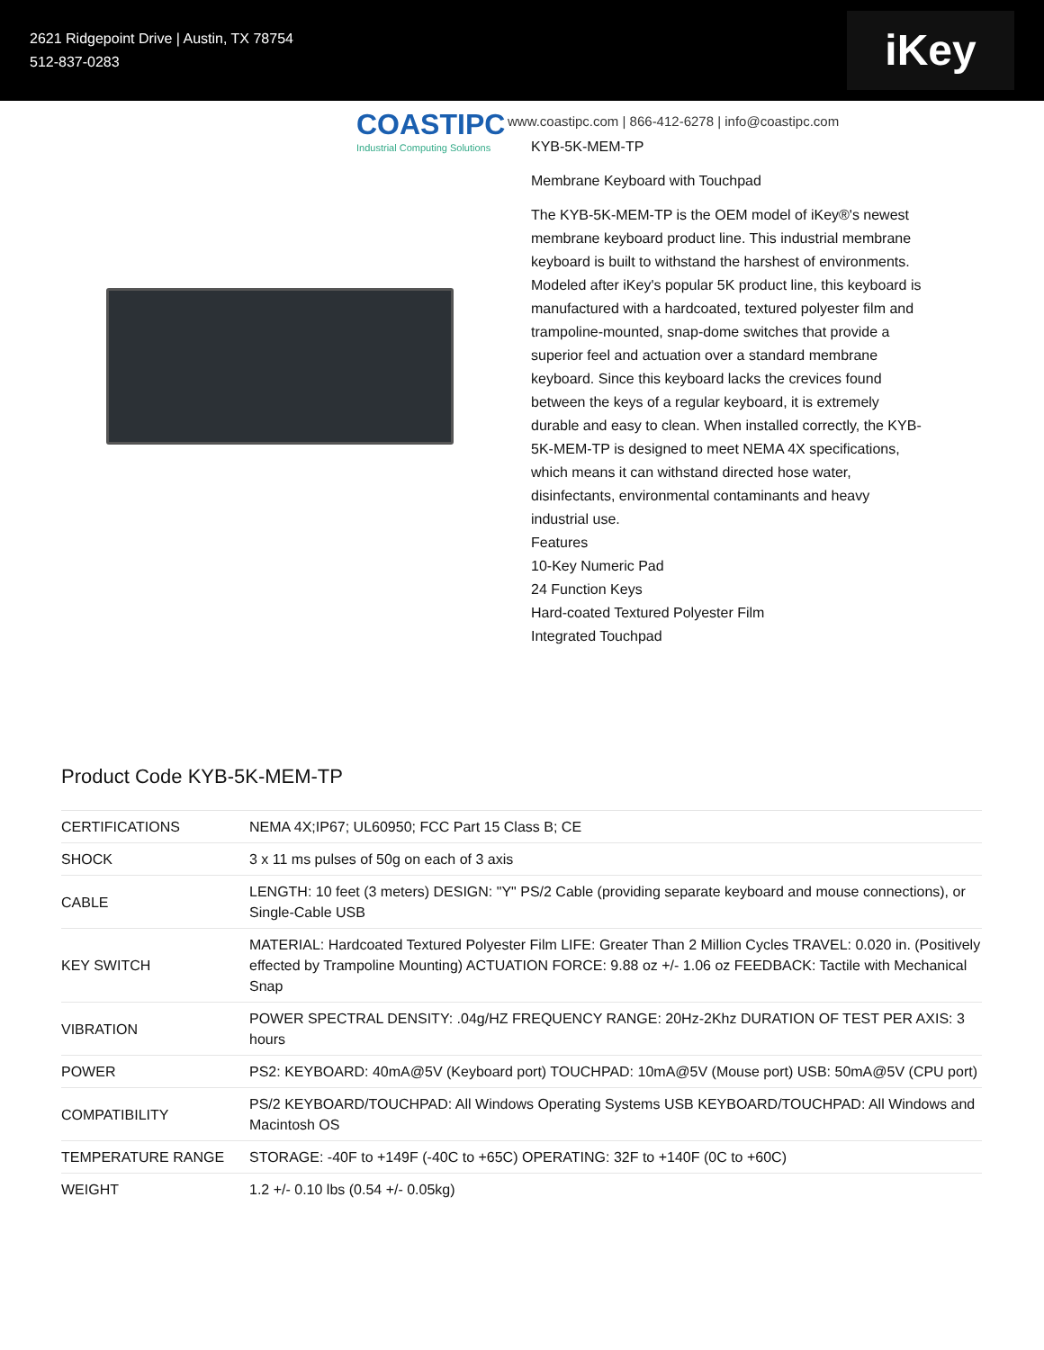2621 Ridgepoint Drive | Austin, TX 78754
512-837-0283
iKey
COASTIPC
Industrial Computing Solutions
www.coastipc.com | 866-412-6278 | info@coastipc.com
KYB-5K-MEM-TP
Membrane Keyboard with Touchpad
The KYB-5K-MEM-TP is the OEM model of iKey®'s newest membrane keyboard product line. This industrial membrane keyboard is built to withstand the harshest of environments. Modeled after iKey's popular 5K product line, this keyboard is manufactured with a hardcoated, textured polyester film and trampoline-mounted, snap-dome switches that provide a superior feel and actuation over a standard membrane keyboard. Since this keyboard lacks the crevices found between the keys of a regular keyboard, it is extremely durable and easy to clean. When installed correctly, the KYB-5K-MEM-TP is designed to meet NEMA 4X specifications, which means it can withstand directed hose water, disinfectants, environmental contaminants and heavy industrial use.
Features
10-Key Numeric Pad
24 Function Keys
Hard-coated Textured Polyester Film
Integrated Touchpad
Product Code KYB-5K-MEM-TP
| CERTIFICATIONS | NEMA 4X;IP67; UL60950; FCC Part 15 Class B; CE |
| SHOCK | 3 x 11 ms pulses of 50g on each of 3 axis |
| CABLE | LENGTH: 10 feet (3 meters) DESIGN: "Y" PS/2 Cable (providing separate keyboard and mouse connections), or Single-Cable USB |
| KEY SWITCH | MATERIAL: Hardcoated Textured Polyester Film LIFE: Greater Than 2 Million Cycles TRAVEL: 0.020 in. (Positively effected by Trampoline Mounting) ACTUATION FORCE: 9.88 oz +/- 1.06 oz FEEDBACK: Tactile with Mechanical Snap |
| VIBRATION | POWER SPECTRAL DENSITY: .04g/HZ FREQUENCY RANGE: 20Hz-2Khz DURATION OF TEST PER AXIS: 3 hours |
| POWER | PS2: KEYBOARD: 40mA@5V (Keyboard port) TOUCHPAD: 10mA@5V (Mouse port) USB: 50mA@5V (CPU port) |
| COMPATIBILITY | PS/2 KEYBOARD/TOUCHPAD: All Windows Operating Systems USB KEYBOARD/TOUCHPAD: All Windows and Macintosh OS |
| TEMPERATURE RANGE | STORAGE: -40F to +149F (-40C to +65C) OPERATING: 32F to +140F (0C to +60C) |
| WEIGHT | 1.2 +/- 0.10 lbs (0.54 +/- 0.05kg) |